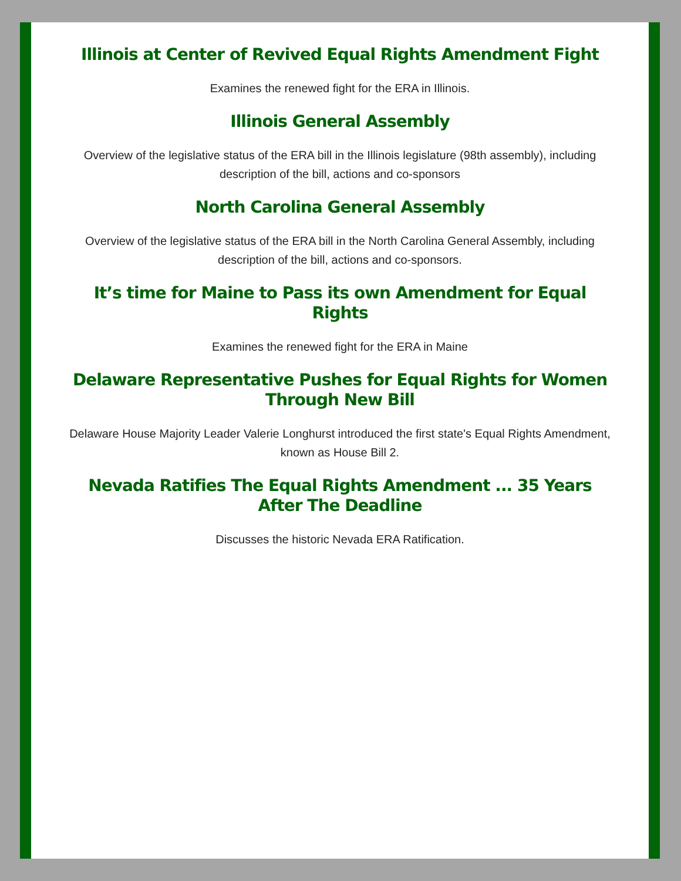Illinois at Center of Revived Equal Rights Amendment Fight
Examines the renewed fight for the ERA in Illinois.
Illinois General Assembly
Overview of the legislative status of the ERA bill in the Illinois legislature (98th assembly), including description of the bill, actions and co-sponsors
North Carolina General Assembly
Overview of the legislative status of the ERA bill in the North Carolina General Assembly, including description of the bill, actions and co-sponsors.
It’s time for Maine to Pass its own Amendment for Equal Rights
Examines the renewed fight for the ERA in Maine
Delaware Representative Pushes for Equal Rights for Women Through New Bill
Delaware House Majority Leader Valerie Longhurst introduced the first state's Equal Rights Amendment, known as House Bill 2.
Nevada Ratifies The Equal Rights Amendment ... 35 Years After The Deadline
Discusses the historic Nevada ERA Ratification.